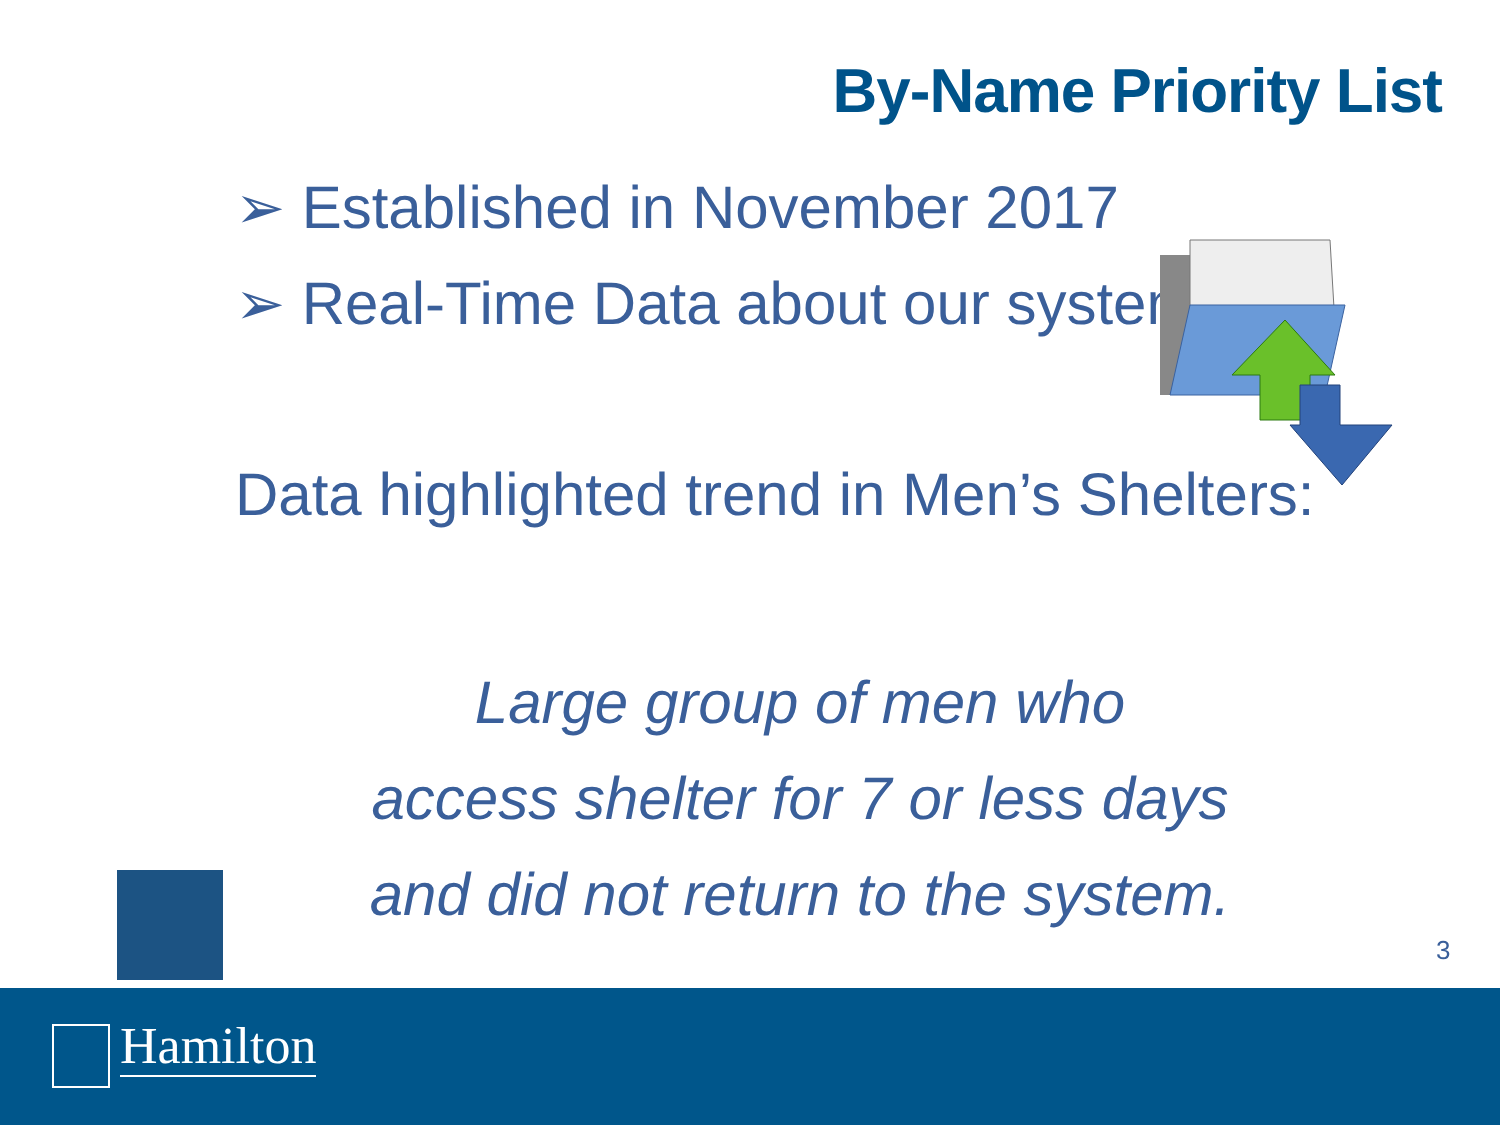By-Name Priority List
➢ Established in November 2017
➢ Real-Time Data about our system
Data highlighted trend in Men’s Shelters:
Large group of men who
access shelter for 7 or less days
and did not return to the system.
3
Hamilton